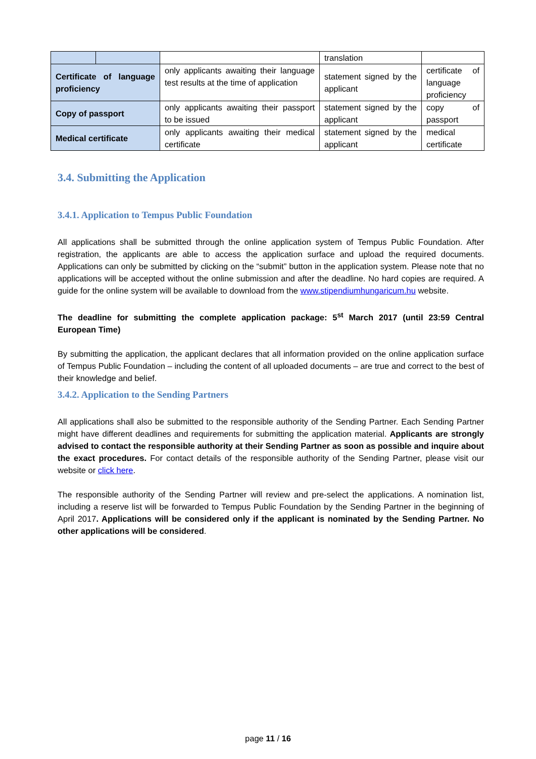| | | | translation | |
| Certificate of language proficiency | | only applicants awaiting their language test results at the time of application | statement signed by the applicant | certificate of language proficiency |
| Copy of passport | | only applicants awaiting their passport to be issued | statement signed by the applicant | copy of passport |
| Medical certificate | | only applicants awaiting their medical certificate | statement signed by the applicant | medical certificate |
3.4. Submitting the Application
3.4.1. Application to Tempus Public Foundation
All applications shall be submitted through the online application system of Tempus Public Foundation. After registration, the applicants are able to access the application surface and upload the required documents. Applications can only be submitted by clicking on the “submit” button in the application system. Please note that no applications will be accepted without the online submission and after the deadline. No hard copies are required. A guide for the online system will be available to download from the www.stipendiumhungaricum.hu website.
The deadline for submitting the complete application package: 5<sup>st</sup> March 2017 (until 23:59 Central European Time)
By submitting the application, the applicant declares that all information provided on the online application surface of Tempus Public Foundation – including the content of all uploaded documents – are true and correct to the best of their knowledge and belief.
3.4.2. Application to the Sending Partners
All applications shall also be submitted to the responsible authority of the Sending Partner. Each Sending Partner might have different deadlines and requirements for submitting the application material. Applicants are strongly advised to contact the responsible authority at their Sending Partner as soon as possible and inquire about the exact procedures. For contact details of the responsible authority of the Sending Partner, please visit our website or click here.
The responsible authority of the Sending Partner will review and pre-select the applications. A nomination list, including a reserve list will be forwarded to Tempus Public Foundation by the Sending Partner in the beginning of April 2017. Applications will be considered only if the applicant is nominated by the Sending Partner. No other applications will be considered.
page 11 / 16